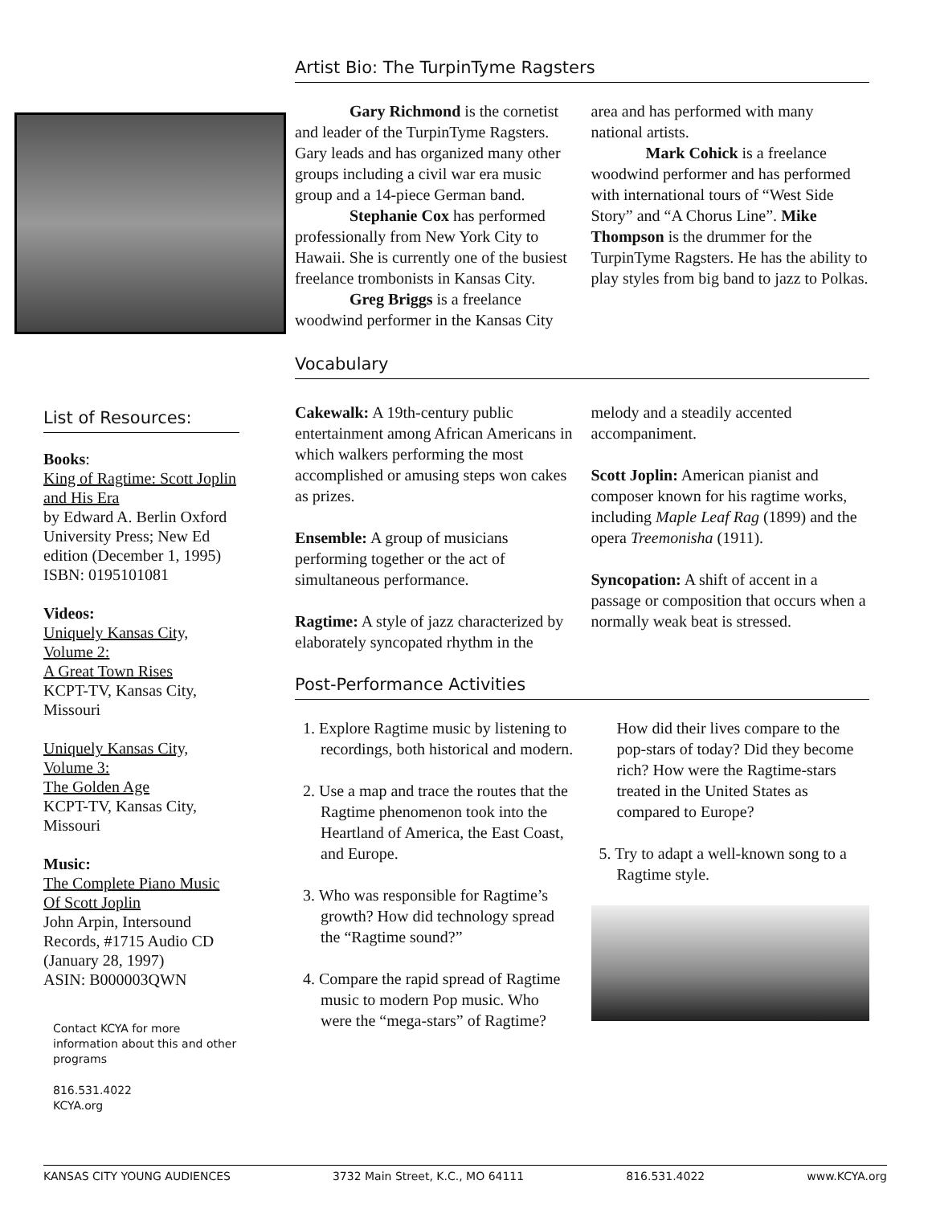Artist Bio: The TurpinTyme Ragsters
Gary Richmond is the cornetist and leader of the TurpinTyme Ragsters. Gary leads and has organized many other groups including a civil war era music group and a 14-piece German band.
Stephanie Cox has performed professionally from New York City to Hawaii. She is currently one of the busiest freelance trombonists in Kansas City.
Greg Briggs is a freelance woodwind performer in the Kansas City area and has performed with many national artists.
Mark Cohick is a freelance woodwind performer and has performed with international tours of “West Side Story” and “A Chorus Line”. Mike Thompson is the drummer for the TurpinTyme Ragsters. He has the ability to play styles from big band to jazz to Polkas.
Vocabulary
Cakewalk: A 19th-century public entertainment among African Americans in which walkers performing the most accomplished or amusing steps won cakes as prizes.
Ensemble: A group of musicians performing together or the act of simultaneous performance.
Ragtime: A style of jazz characterized by elaborately syncopated rhythm in the melody and a steadily accented accompaniment.
Scott Joplin: American pianist and composer known for his ragtime works, including Maple Leaf Rag (1899) and the opera Treemonisha (1911).
Syncopation: A shift of accent in a passage or composition that occurs when a normally weak beat is stressed.
Post-Performance Activities
1. Explore Ragtime music by listening to recordings, both historical and modern.
2. Use a map and trace the routes that the Ragtime phenomenon took into the Heartland of America, the East Coast, and Europe.
3. Who was responsible for Ragtime’s growth? How did technology spread the “Ragtime sound?”
4. Compare the rapid spread of Ragtime music to modern Pop music. Who were the “mega-stars” of Ragtime? How did their lives compare to the pop-stars of today? Did they become rich? How were the Ragtime-stars treated in the United States as compared to Europe?
5. Try to adapt a well-known song to a Ragtime style.
List of Resources:
Books:
King of Ragtime: Scott Joplin and His Era
by Edward A. Berlin Oxford University Press; New Ed edition (December 1, 1995) ISBN: 0195101081
Videos:
Uniquely Kansas City, Volume 2:
A Great Town Rises
KCPT-TV, Kansas City, Missouri
Uniquely Kansas City, Volume 3:
The Golden Age
KCPT-TV, Kansas City, Missouri
Music:
The Complete Piano Music Of Scott Joplin
John Arpin, Intersound Records, #1715 Audio CD (January 28, 1997)
ASIN: B000003QWN
Contact KCYA for more information about this and other programs
816.531.4022
KCYA.org
KANSAS CITY YOUNG AUDIENCES 3732 Main Street, K.C., MO 64111 816.531.4022 www.KCYA.org